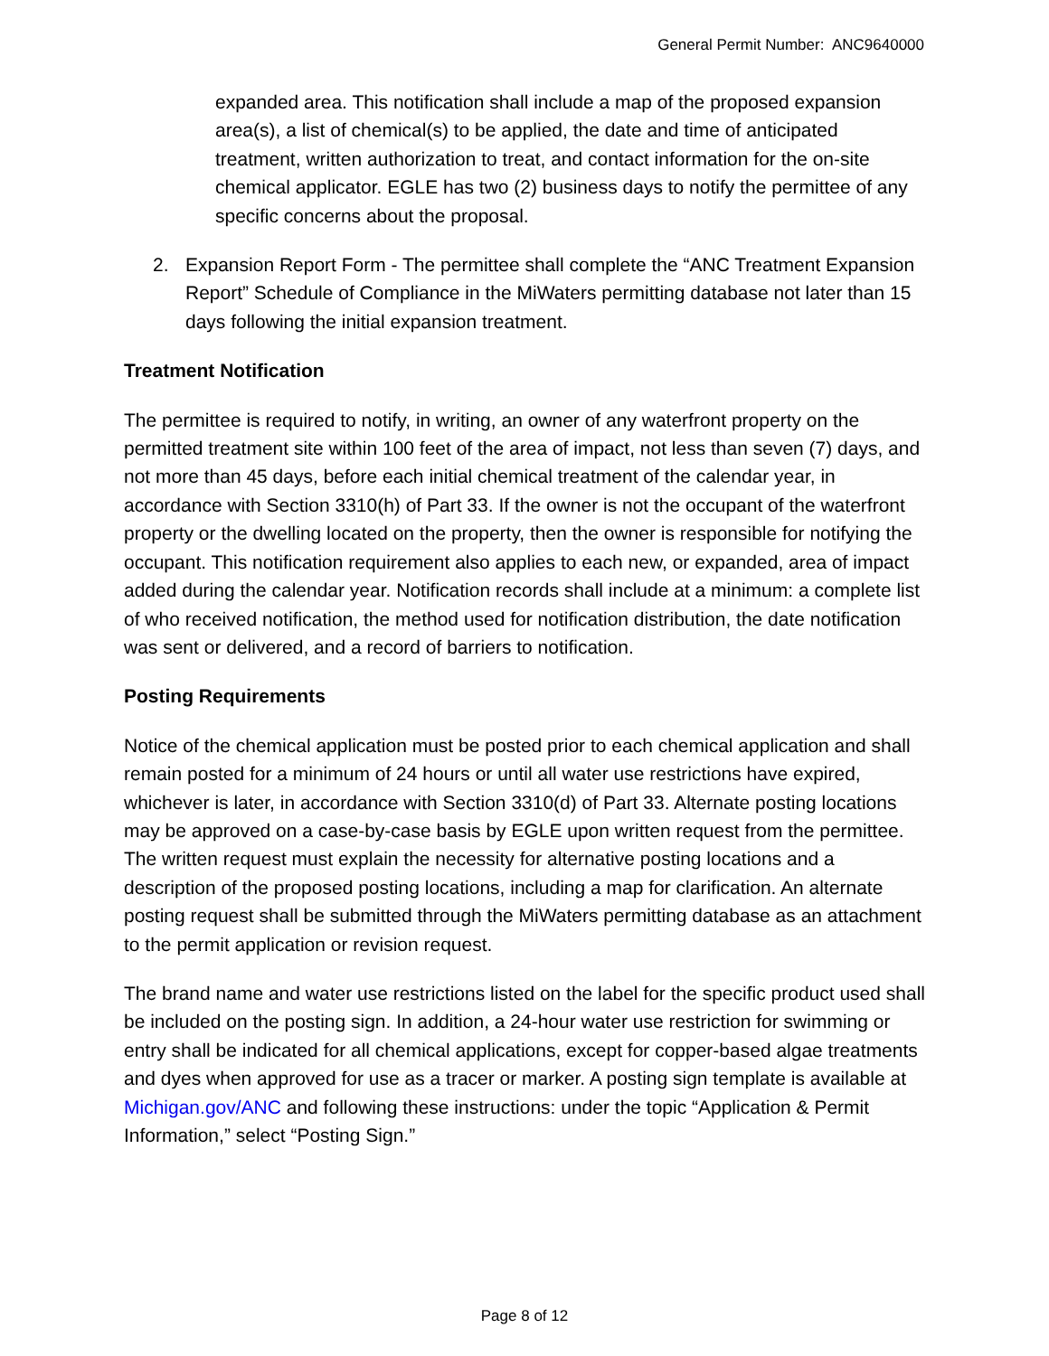General Permit Number: ANC9640000
expanded area. This notification shall include a map of the proposed expansion area(s), a list of chemical(s) to be applied, the date and time of anticipated treatment, written authorization to treat, and contact information for the on-site chemical applicator. EGLE has two (2) business days to notify the permittee of any specific concerns about the proposal.
2. Expansion Report Form - The permittee shall complete the “ANC Treatment Expansion Report” Schedule of Compliance in the MiWaters permitting database not later than 15 days following the initial expansion treatment.
Treatment Notification
The permittee is required to notify, in writing, an owner of any waterfront property on the permitted treatment site within 100 feet of the area of impact, not less than seven (7) days, and not more than 45 days, before each initial chemical treatment of the calendar year, in accordance with Section 3310(h) of Part 33. If the owner is not the occupant of the waterfront property or the dwelling located on the property, then the owner is responsible for notifying the occupant. This notification requirement also applies to each new, or expanded, area of impact added during the calendar year. Notification records shall include at a minimum: a complete list of who received notification, the method used for notification distribution, the date notification was sent or delivered, and a record of barriers to notification.
Posting Requirements
Notice of the chemical application must be posted prior to each chemical application and shall remain posted for a minimum of 24 hours or until all water use restrictions have expired, whichever is later, in accordance with Section 3310(d) of Part 33. Alternate posting locations may be approved on a case-by-case basis by EGLE upon written request from the permittee. The written request must explain the necessity for alternative posting locations and a description of the proposed posting locations, including a map for clarification. An alternate posting request shall be submitted through the MiWaters permitting database as an attachment to the permit application or revision request.
The brand name and water use restrictions listed on the label for the specific product used shall be included on the posting sign. In addition, a 24-hour water use restriction for swimming or entry shall be indicated for all chemical applications, except for copper-based algae treatments and dyes when approved for use as a tracer or marker. A posting sign template is available at Michigan.gov/ANC and following these instructions: under the topic “Application & Permit Information,” select “Posting Sign.”
Page 8 of 12